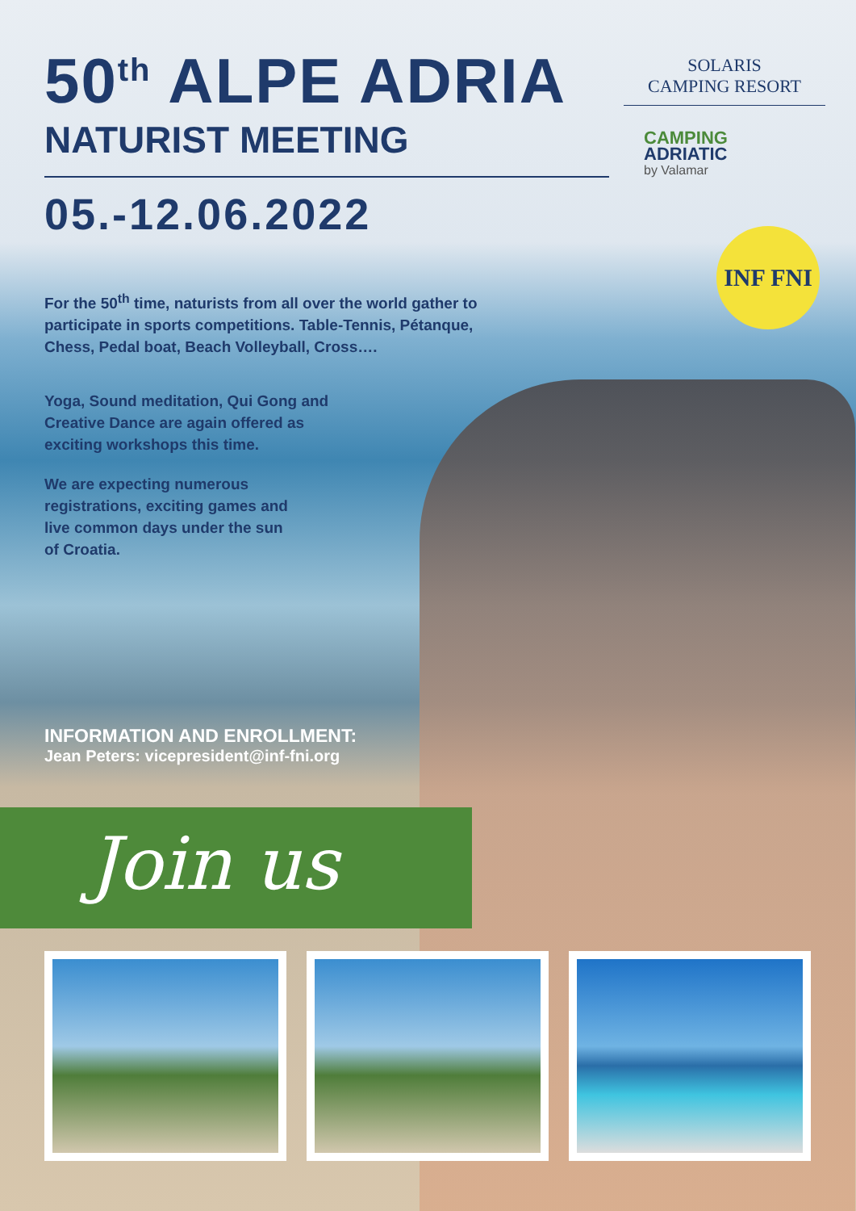50<sup>th</sup> ALPE ADRIA
NATURIST MEETING
05.-12.06.2022
For the 50<sup>th</sup> time, naturists from all over the world gather to
participate in sports competitions. Table-Tennis, Pétanque,
Chess, Pedal boat, Beach Volleyball, Cross….
Yoga, Sound meditation, Qui Gong and
Creative Dance are again offered as
exciting workshops this time.
We are expecting numerous
registrations, exciting games and
live common days under the sun
of Croatia.
SOLARIS
CAMPING RESORT
CAMPING
ADRIATIC
by Valamar
INF FNI
INFORMATION AND ENROLLMENT:
Jean Peters: vicepresident@inf-fni.org
Join us